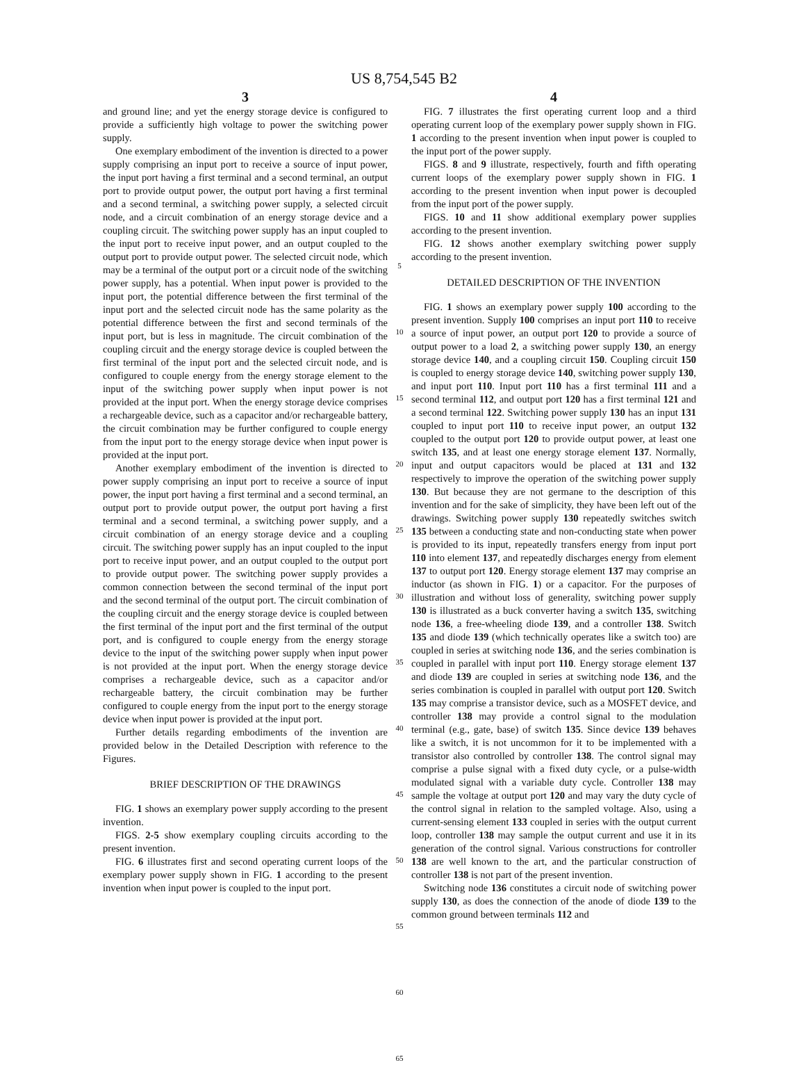US 8,754,545 B2
3
and ground line; and yet the energy storage device is configured to provide a sufficiently high voltage to power the switching power supply.
One exemplary embodiment of the invention is directed to a power supply comprising an input port to receive a source of input power, the input port having a first terminal and a second terminal, an output port to provide output power, the output port having a first terminal and a second terminal, a switching power supply, a selected circuit node, and a circuit combination of an energy storage device and a coupling circuit. The switching power supply has an input coupled to the input port to receive input power, and an output coupled to the output port to provide output power. The selected circuit node, which may be a terminal of the output port or a circuit node of the switching power supply, has a potential. When input power is provided to the input port, the potential difference between the first terminal of the input port and the selected circuit node has the same polarity as the potential difference between the first and second terminals of the input port, but is less in magnitude. The circuit combination of the coupling circuit and the energy storage device is coupled between the first terminal of the input port and the selected circuit node, and is configured to couple energy from the energy storage element to the input of the switching power supply when input power is not provided at the input port. When the energy storage device comprises a rechargeable device, such as a capacitor and/or rechargeable battery, the circuit combination may be further configured to couple energy from the input port to the energy storage device when input power is provided at the input port.
Another exemplary embodiment of the invention is directed to power supply comprising an input port to receive a source of input power, the input port having a first terminal and a second terminal, an output port to provide output power, the output port having a first terminal and a second terminal, a switching power supply, and a circuit combination of an energy storage device and a coupling circuit. The switching power supply has an input coupled to the input port to receive input power, and an output coupled to the output port to provide output power. The switching power supply provides a common connection between the second terminal of the input port and the second terminal of the output port. The circuit combination of the coupling circuit and the energy storage device is coupled between the first terminal of the input port and the first terminal of the output port, and is configured to couple energy from the energy storage device to the input of the switching power supply when input power is not provided at the input port. When the energy storage device comprises a rechargeable device, such as a capacitor and/or rechargeable battery, the circuit combination may be further configured to couple energy from the input port to the energy storage device when input power is provided at the input port.
Further details regarding embodiments of the invention are provided below in the Detailed Description with reference to the Figures.
BRIEF DESCRIPTION OF THE DRAWINGS
FIG. 1 shows an exemplary power supply according to the present invention.
FIGS. 2-5 show exemplary coupling circuits according to the present invention.
FIG. 6 illustrates first and second operating current loops of the exemplary power supply shown in FIG. 1 according to the present invention when input power is coupled to the input port.
5
10
15
20
25
30
35
40
45
50
55
60
65
4
FIG. 7 illustrates the first operating current loop and a third operating current loop of the exemplary power supply shown in FIG. 1 according to the present invention when input power is coupled to the input port of the power supply.
FIGS. 8 and 9 illustrate, respectively, fourth and fifth operating current loops of the exemplary power supply shown in FIG. 1 according to the present invention when input power is decoupled from the input port of the power supply.
FIGS. 10 and 11 show additional exemplary power supplies according to the present invention.
FIG. 12 shows another exemplary switching power supply according to the present invention.
DETAILED DESCRIPTION OF THE INVENTION
FIG. 1 shows an exemplary power supply 100 according to the present invention. Supply 100 comprises an input port 110 to receive a source of input power, an output port 120 to provide a source of output power to a load 2, a switching power supply 130, an energy storage device 140, and a coupling circuit 150. Coupling circuit 150 is coupled to energy storage device 140, switching power supply 130, and input port 110. Input port 110 has a first terminal 111 and a second terminal 112, and output port 120 has a first terminal 121 and a second terminal 122. Switching power supply 130 has an input 131 coupled to input port 110 to receive input power, an output 132 coupled to the output port 120 to provide output power, at least one switch 135, and at least one energy storage element 137. Normally, input and output capacitors would be placed at 131 and 132 respectively to improve the operation of the switching power supply 130. But because they are not germane to the description of this invention and for the sake of simplicity, they have been left out of the drawings. Switching power supply 130 repeatedly switches switch 135 between a conducting state and non-conducting state when power is provided to its input, repeatedly transfers energy from input port 110 into element 137, and repeatedly discharges energy from element 137 to output port 120. Energy storage element 137 may comprise an inductor (as shown in FIG. 1) or a capacitor. For the purposes of illustration and without loss of generality, switching power supply 130 is illustrated as a buck converter having a switch 135, switching node 136, a free-wheeling diode 139, and a controller 138. Switch 135 and diode 139 (which technically operates like a switch too) are coupled in series at switching node 136, and the series combination is coupled in parallel with input port 110. Energy storage element 137 and diode 139 are coupled in series at switching node 136, and the series combination is coupled in parallel with output port 120. Switch 135 may comprise a transistor device, such as a MOSFET device, and controller 138 may provide a control signal to the modulation terminal (e.g., gate, base) of switch 135. Since device 139 behaves like a switch, it is not uncommon for it to be implemented with a transistor also controlled by controller 138. The control signal may comprise a pulse signal with a fixed duty cycle, or a pulse-width modulated signal with a variable duty cycle. Controller 138 may sample the voltage at output port 120 and may vary the duty cycle of the control signal in relation to the sampled voltage. Also, using a current-sensing element 133 coupled in series with the output current loop, controller 138 may sample the output current and use it in its generation of the control signal. Various constructions for controller 138 are well known to the art, and the particular construction of controller 138 is not part of the present invention.
Switching node 136 constitutes a circuit node of switching power supply 130, as does the connection of the anode of diode 139 to the common ground between terminals 112 and